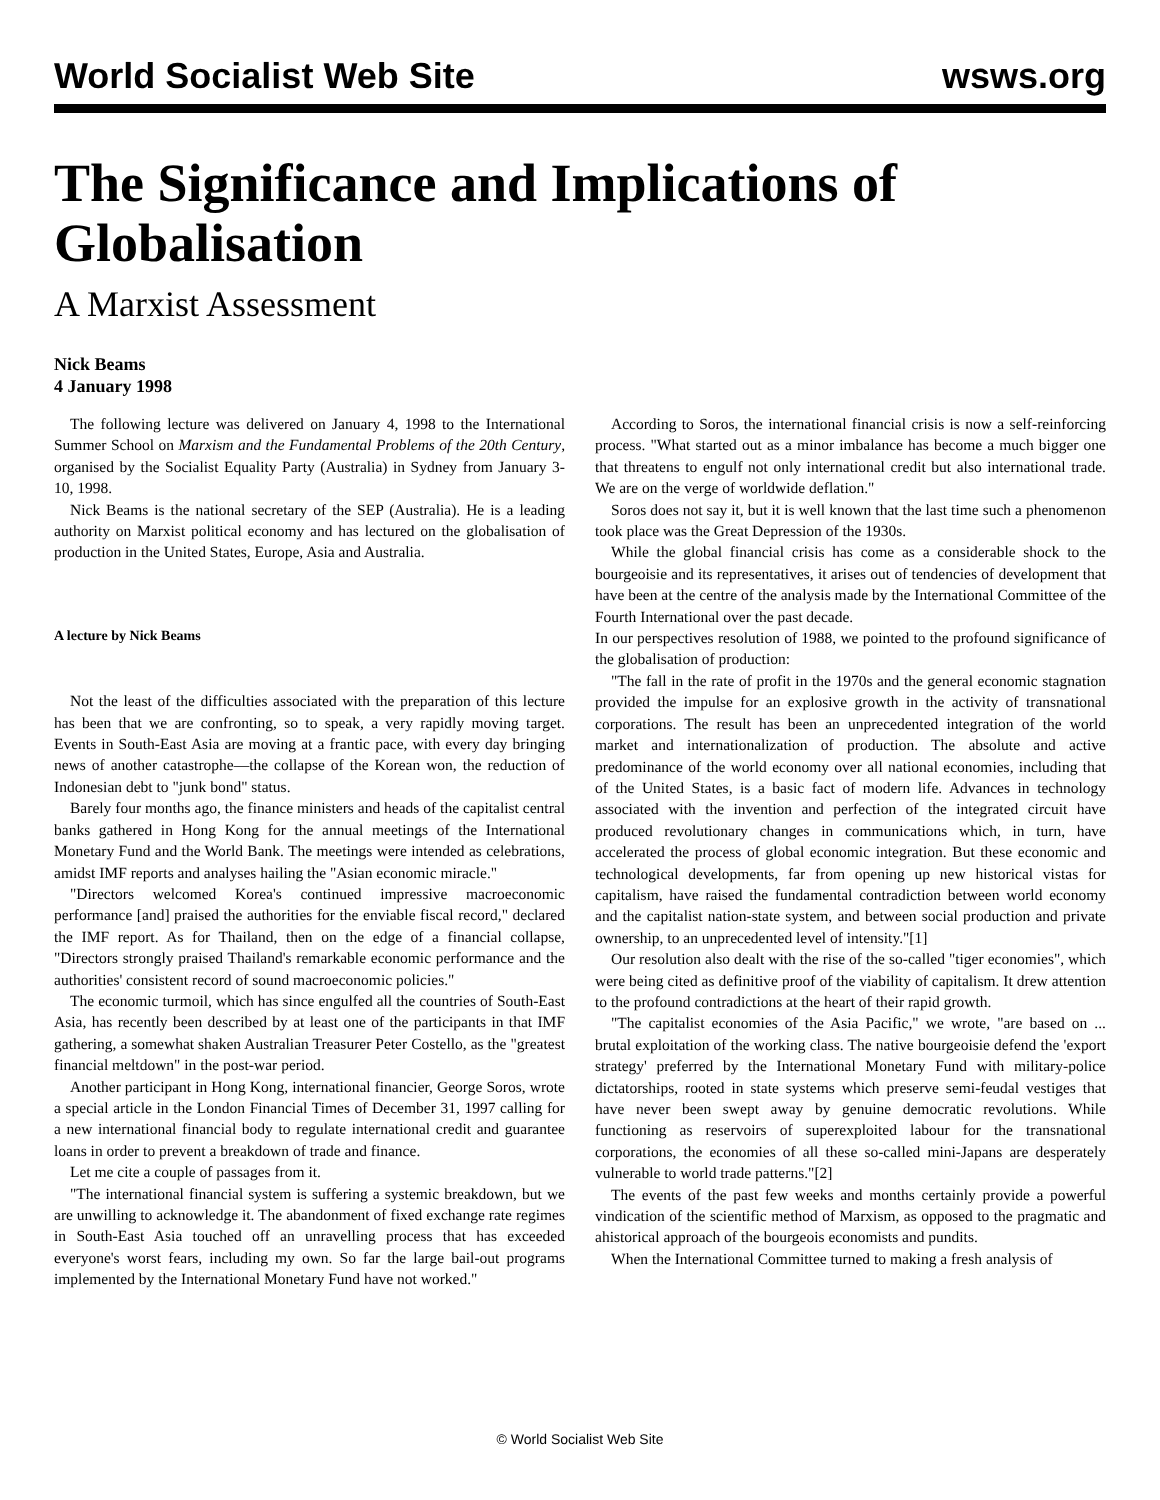World Socialist Web Site
wsws.org
The Significance and Implications of Globalisation
A Marxist Assessment
Nick Beams
4 January 1998
The following lecture was delivered on January 4, 1998 to the International Summer School on Marxism and the Fundamental Problems of the 20th Century, organised by the Socialist Equality Party (Australia) in Sydney from January 3-10, 1998.
Nick Beams is the national secretary of the SEP (Australia). He is a leading authority on Marxist political economy and has lectured on the globalisation of production in the United States, Europe, Asia and Australia.
A lecture by Nick Beams
Not the least of the difficulties associated with the preparation of this lecture has been that we are confronting, so to speak, a very rapidly moving target. Events in South-East Asia are moving at a frantic pace, with every day bringing news of another catastrophe—the collapse of the Korean won, the reduction of Indonesian debt to "junk bond" status.
Barely four months ago, the finance ministers and heads of the capitalist central banks gathered in Hong Kong for the annual meetings of the International Monetary Fund and the World Bank. The meetings were intended as celebrations, amidst IMF reports and analyses hailing the "Asian economic miracle."
"Directors welcomed Korea's continued impressive macroeconomic performance [and] praised the authorities for the enviable fiscal record," declared the IMF report. As for Thailand, then on the edge of a financial collapse, "Directors strongly praised Thailand's remarkable economic performance and the authorities' consistent record of sound macroeconomic policies."
The economic turmoil, which has since engulfed all the countries of South-East Asia, has recently been described by at least one of the participants in that IMF gathering, a somewhat shaken Australian Treasurer Peter Costello, as the "greatest financial meltdown" in the post-war period.
Another participant in Hong Kong, international financier, George Soros, wrote a special article in the London Financial Times of December 31, 1997 calling for a new international financial body to regulate international credit and guarantee loans in order to prevent a breakdown of trade and finance.
Let me cite a couple of passages from it.
"The international financial system is suffering a systemic breakdown, but we are unwilling to acknowledge it. The abandonment of fixed exchange rate regimes in South-East Asia touched off an unravelling process that has exceeded everyone's worst fears, including my own. So far the large bail-out programs implemented by the International Monetary Fund have not worked."
According to Soros, the international financial crisis is now a self-reinforcing process. "What started out as a minor imbalance has become a much bigger one that threatens to engulf not only international credit but also international trade. We are on the verge of worldwide deflation."
Soros does not say it, but it is well known that the last time such a phenomenon took place was the Great Depression of the 1930s.
While the global financial crisis has come as a considerable shock to the bourgeoisie and its representatives, it arises out of tendencies of development that have been at the centre of the analysis made by the International Committee of the Fourth International over the past decade.
In our perspectives resolution of 1988, we pointed to the profound significance of the globalisation of production:
"The fall in the rate of profit in the 1970s and the general economic stagnation provided the impulse for an explosive growth in the activity of transnational corporations. The result has been an unprecedented integration of the world market and internationalization of production. The absolute and active predominance of the world economy over all national economies, including that of the United States, is a basic fact of modern life. Advances in technology associated with the invention and perfection of the integrated circuit have produced revolutionary changes in communications which, in turn, have accelerated the process of global economic integration. But these economic and technological developments, far from opening up new historical vistas for capitalism, have raised the fundamental contradiction between world economy and the capitalist nation-state system, and between social production and private ownership, to an unprecedented level of intensity."[1]
Our resolution also dealt with the rise of the so-called "tiger economies", which were being cited as definitive proof of the viability of capitalism. It drew attention to the profound contradictions at the heart of their rapid growth.
"The capitalist economies of the Asia Pacific," we wrote, "are based on ... brutal exploitation of the working class. The native bourgeoisie defend the 'export strategy' preferred by the International Monetary Fund with military-police dictatorships, rooted in state systems which preserve semi-feudal vestiges that have never been swept away by genuine democratic revolutions. While functioning as reservoirs of superexploited labour for the transnational corporations, the economies of all these so-called mini-Japans are desperately vulnerable to world trade patterns."[2]
The events of the past few weeks and months certainly provide a powerful vindication of the scientific method of Marxism, as opposed to the pragmatic and ahistorical approach of the bourgeois economists and pundits.
When the International Committee turned to making a fresh analysis of
© World Socialist Web Site